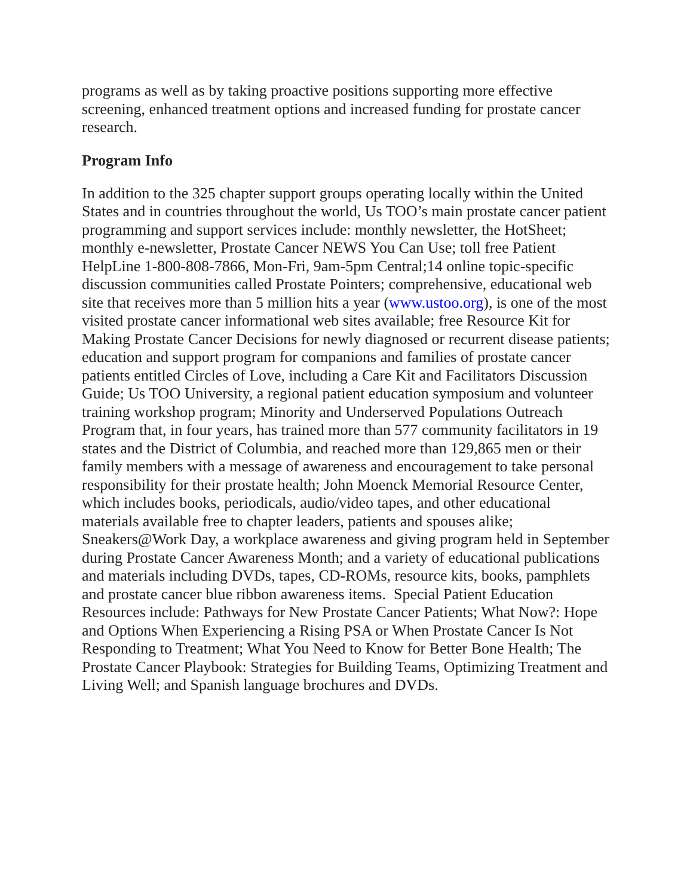programs as well as by taking proactive positions supporting more effective screening, enhanced treatment options and increased funding for prostate cancer research.
Program Info
In addition to the 325 chapter support groups operating locally within the United States and in countries throughout the world, Us TOO’s main prostate cancer patient programming and support services include: monthly newsletter, the HotSheet; monthly e-newsletter, Prostate Cancer NEWS You Can Use; toll free Patient HelpLine 1-800-808-7866, Mon-Fri, 9am-5pm Central;14 online topic-specific discussion communities called Prostate Pointers; comprehensive, educational web site that receives more than 5 million hits a year (www.ustoo.org), is one of the most visited prostate cancer informational web sites available; free Resource Kit for Making Prostate Cancer Decisions for newly diagnosed or recurrent disease patients; education and support program for companions and families of prostate cancer patients entitled Circles of Love, including a Care Kit and Facilitators Discussion Guide; Us TOO University, a regional patient education symposium and volunteer training workshop program; Minority and Underserved Populations Outreach Program that, in four years, has trained more than 577 community facilitators in 19 states and the District of Columbia, and reached more than 129,865 men or their family members with a message of awareness and encouragement to take personal responsibility for their prostate health; John Moenck Memorial Resource Center, which includes books, periodicals, audio/video tapes, and other educational materials available free to chapter leaders, patients and spouses alike; Sneakers@Work Day, a workplace awareness and giving program held in September during Prostate Cancer Awareness Month; and a variety of educational publications and materials including DVDs, tapes, CD-ROMs, resource kits, books, pamphlets and prostate cancer blue ribbon awareness items. Special Patient Education Resources include: Pathways for New Prostate Cancer Patients; What Now?: Hope and Options When Experiencing a Rising PSA or When Prostate Cancer Is Not Responding to Treatment; What You Need to Know for Better Bone Health; The Prostate Cancer Playbook: Strategies for Building Teams, Optimizing Treatment and Living Well; and Spanish language brochures and DVDs.